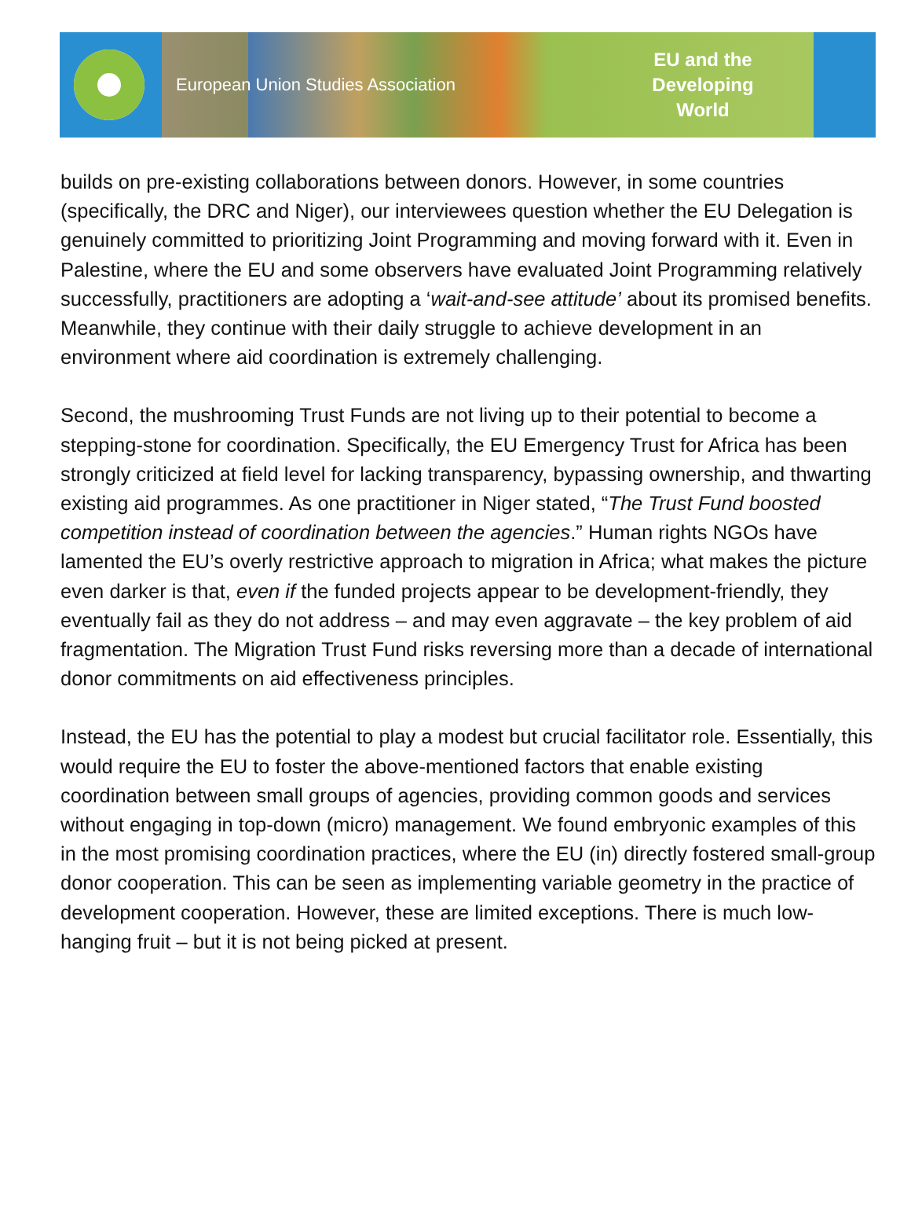European Union Studies Association
EU and the Developing World
builds on pre-existing collaborations between donors. However, in some countries (specifically, the DRC and Niger), our interviewees question whether the EU Delegation is genuinely committed to prioritizing Joint Programming and moving forward with it. Even in Palestine, where the EU and some observers have evaluated Joint Programming relatively successfully, practitioners are adopting a ‘wait-and-see attitude’ about its promised benefits. Meanwhile, they continue with their daily struggle to achieve development in an environment where aid coordination is extremely challenging.
Second, the mushrooming Trust Funds are not living up to their potential to become a stepping-stone for coordination. Specifically, the EU Emergency Trust for Africa has been strongly criticized at field level for lacking transparency, bypassing ownership, and thwarting existing aid programmes. As one practitioner in Niger stated, “The Trust Fund boosted competition instead of coordination between the agencies.” Human rights NGOs have lamented the EU’s overly restrictive approach to migration in Africa; what makes the picture even darker is that, even if the funded projects appear to be development-friendly, they eventually fail as they do not address – and may even aggravate – the key problem of aid fragmentation. The Migration Trust Fund risks reversing more than a decade of international donor commitments on aid effectiveness principles.
Instead, the EU has the potential to play a modest but crucial facilitator role. Essentially, this would require the EU to foster the above-mentioned factors that enable existing coordination between small groups of agencies, providing common goods and services without engaging in top-down (micro) management. We found embryonic examples of this in the most promising coordination practices, where the EU (in) directly fostered small-group donor cooperation. This can be seen as implementing variable geometry in the practice of development cooperation. However, these are limited exceptions. There is much low-hanging fruit – but it is not being picked at present.